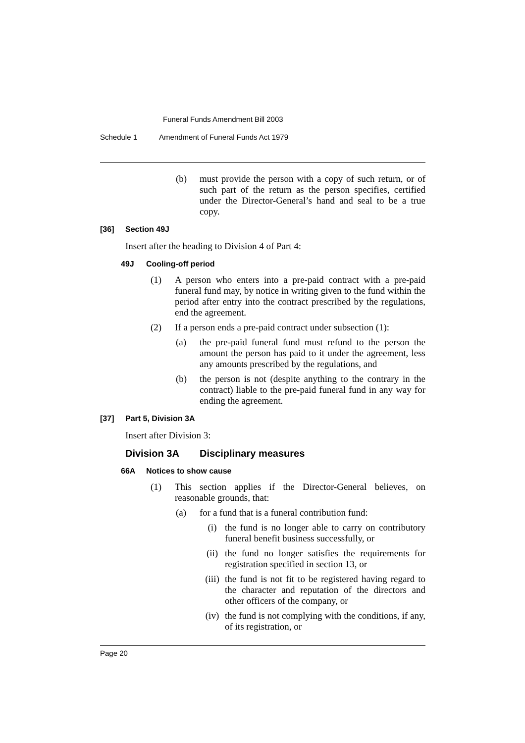Funeral Funds Amendment Bill 2003
Schedule 1 Amendment of Funeral Funds Act 1979
(b) must provide the person with a copy of such return, or of such part of the return as the person specifies, certified under the Director-General’s hand and seal to be a true copy.
[36] Section 49J
Insert after the heading to Division 4 of Part 4:
49J Cooling-off period
(1) A person who enters into a pre-paid contract with a pre-paid funeral fund may, by notice in writing given to the fund within the period after entry into the contract prescribed by the regulations, end the agreement.
(2) If a person ends a pre-paid contract under subsection (1):
(a) the pre-paid funeral fund must refund to the person the amount the person has paid to it under the agreement, less any amounts prescribed by the regulations, and
(b) the person is not (despite anything to the contrary in the contract) liable to the pre-paid funeral fund in any way for ending the agreement.
[37] Part 5, Division 3A
Insert after Division 3:
Division 3A Disciplinary measures
66A Notices to show cause
(1) This section applies if the Director-General believes, on reasonable grounds, that:
(a) for a fund that is a funeral contribution fund:
(i) the fund is no longer able to carry on contributory funeral benefit business successfully, or
(ii) the fund no longer satisfies the requirements for registration specified in section 13, or
(iii) the fund is not fit to be registered having regard to the character and reputation of the directors and other officers of the company, or
(iv) the fund is not complying with the conditions, if any, of its registration, or
Page 20